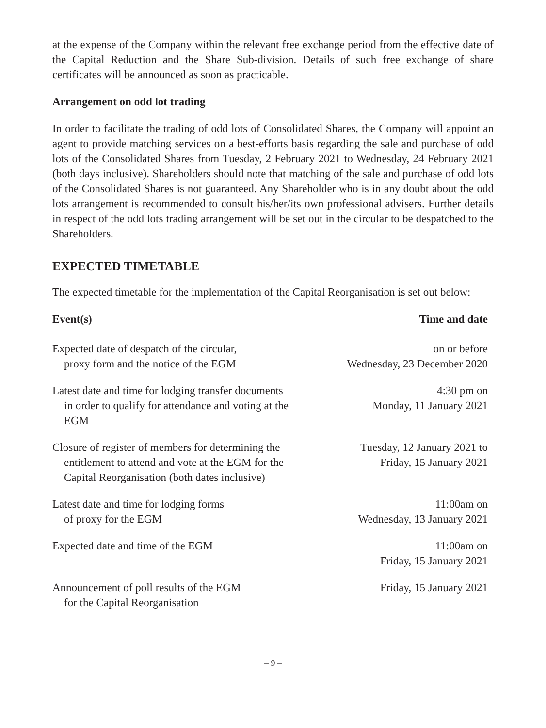at the expense of the Company within the relevant free exchange period from the effective date of the Capital Reduction and the Share Sub-division. Details of such free exchange of share certificates will be announced as soon as practicable.
Arrangement on odd lot trading
In order to facilitate the trading of odd lots of Consolidated Shares, the Company will appoint an agent to provide matching services on a best-efforts basis regarding the sale and purchase of odd lots of the Consolidated Shares from Tuesday, 2 February 2021 to Wednesday, 24 February 2021 (both days inclusive). Shareholders should note that matching of the sale and purchase of odd lots of the Consolidated Shares is not guaranteed. Any Shareholder who is in any doubt about the odd lots arrangement is recommended to consult his/her/its own professional advisers. Further details in respect of the odd lots trading arrangement will be set out in the circular to be despatched to the Shareholders.
EXPECTED TIMETABLE
The expected timetable for the implementation of the Capital Reorganisation is set out below:
| Event(s) | Time and date |
| --- | --- |
| Expected date of despatch of the circular, proxy form and the notice of the EGM | on or before Wednesday, 23 December 2020 |
| Latest date and time for lodging transfer documents in order to qualify for attendance and voting at the EGM | 4:30 pm on Monday, 11 January 2021 |
| Closure of register of members for determining the entitlement to attend and vote at the EGM for the Capital Reorganisation (both dates inclusive) | Tuesday, 12 January 2021 to Friday, 15 January 2021 |
| Latest date and time for lodging forms of proxy for the EGM | 11:00am on Wednesday, 13 January 2021 |
| Expected date and time of the EGM | 11:00am on Friday, 15 January 2021 |
| Announcement of poll results of the EGM for the Capital Reorganisation | Friday, 15 January 2021 |
– 9 –